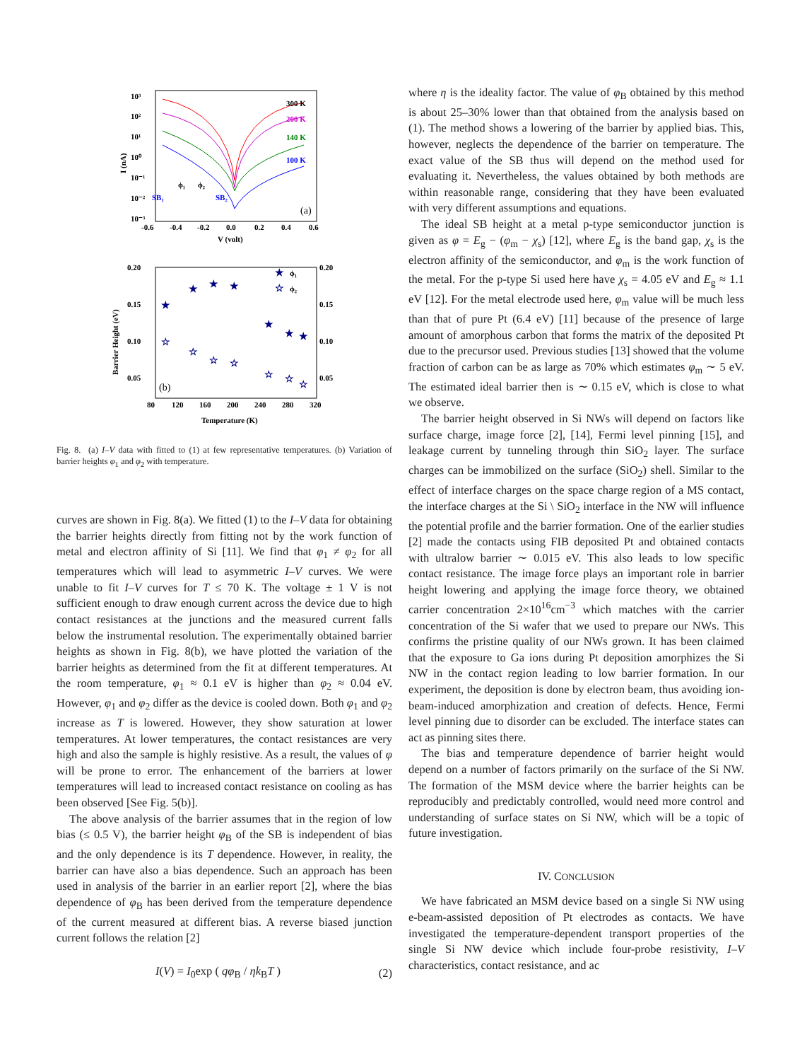10³
10²
10¹
10⁰
10⁻¹
10⁻²
10⁻³
-0.6
-0.4
-0.2
0.0
0.2
0.4
0.6
V (volt)
I (nA)
300 K
200 K
140 K
100 K
ϕ₁
ϕ₂
SB₁
SB₂
(a)
0.20
0.15
0.10
0.05
0.20
0.15
0.10
0.05
80
120
160
200
240
280
320
Temperature (K)
Barrier Height (eV)
★
★
★
★
★
★
★
★
☆
☆
☆
☆
☆
☆
☆
☆
ϕ₁
ϕ₂
(b)
Fig. 8. (a) I–V data with fitted to (1) at few representative temperatures. (b) Variation of barrier heights φ<sub>1</sub> and φ<sub>2</sub> with temperature.
curves are shown in Fig. 8(a). We fitted (1) to the I–V data for obtaining the barrier heights directly from fitting not by the work function of metal and electron affinity of Si [11]. We find that φ<sub>1</sub> ≠ φ<sub>2</sub> for all temperatures which will lead to asymmetric I–V curves. We were unable to fit I–V curves for T ≤ 70 K. The voltage ± 1 V is not sufficient enough to draw enough current across the device due to high contact resistances at the junctions and the measured current falls below the instrumental resolution. The experimentally obtained barrier heights as shown in Fig. 8(b), we have plotted the variation of the barrier heights as determined from the fit at different temperatures. At the room temperature, φ<sub>1</sub> ≈ 0.1 eV is higher than φ<sub>2</sub> ≈ 0.04 eV. However, φ<sub>1</sub> and φ<sub>2</sub> differ as the device is cooled down. Both φ<sub>1</sub> and φ<sub>2</sub> increase as T is lowered. However, they show saturation at lower temperatures. At lower temperatures, the contact resistances are very high and also the sample is highly resistive. As a result, the values of φ will be prone to error. The enhancement of the barriers at lower temperatures will lead to increased contact resistance on cooling as has been observed [See Fig. 5(b)].
The above analysis of the barrier assumes that in the region of low bias (≤ 0.5 V), the barrier height φ<sub>B</sub> of the SB is independent of bias and the only dependence is its T dependence. However, in reality, the barrier can have also a bias dependence. Such an approach has been used in analysis of the barrier in an earlier report [2], where the bias dependence of φ<sub>B</sub> has been derived from the temperature dependence of the current measured at different bias. A reverse biased junction current follows the relation [2]
I(V) = I<sub>0</sub>exp ( qφ<sub>B</sub> / ηk<sub>B</sub>T ) (2)
where η is the ideality factor. The value of φ<sub>B</sub> obtained by this method is about 25–30% lower than that obtained from the analysis based on (1). The method shows a lowering of the barrier by applied bias. This, however, neglects the dependence of the barrier on temperature. The exact value of the SB thus will depend on the method used for evaluating it. Nevertheless, the values obtained by both methods are within reasonable range, considering that they have been evaluated with very different assumptions and equations.
The ideal SB height at a metal p-type semiconductor junction is given as φ = E<sub>g</sub> − (φ<sub>m</sub> − χ<sub>s</sub>) [12], where E<sub>g</sub> is the band gap, χ<sub>s</sub> is the electron affinity of the semiconductor, and φ<sub>m</sub> is the work function of the metal. For the p-type Si used here have χ<sub>s</sub> = 4.05 eV and E<sub>g</sub> ≈ 1.1 eV [12]. For the metal electrode used here, φ<sub>m</sub> value will be much less than that of pure Pt (6.4 eV) [11] because of the presence of large amount of amorphous carbon that forms the matrix of the deposited Pt due to the precursor used. Previous studies [13] showed that the volume fraction of carbon can be as large as 70% which estimates φ<sub>m</sub> ∼ 5 eV. The estimated ideal barrier then is ∼ 0.15 eV, which is close to what we observe.
The barrier height observed in Si NWs will depend on factors like surface charge, image force [2], [14], Fermi level pinning [15], and leakage current by tunneling through thin SiO<sub>2</sub> layer. The surface charges can be immobilized on the surface (SiO<sub>2</sub>) shell. Similar to the effect of interface charges on the space charge region of a MS contact, the interface charges at the Si \ SiO<sub>2</sub> interface in the NW will influence the potential profile and the barrier formation. One of the earlier studies [2] made the contacts using FIB deposited Pt and obtained contacts with ultralow barrier ∼ 0.015 eV. This also leads to low specific contact resistance. The image force plays an important role in barrier height lowering and applying the image force theory, we obtained carrier concentration 2×10<sup>16</sup>cm<sup>−3</sup> which matches with the carrier concentration of the Si wafer that we used to prepare our NWs. This confirms the pristine quality of our NWs grown. It has been claimed that the exposure to Ga ions during Pt deposition amorphizes the Si NW in the contact region leading to low barrier formation. In our experiment, the deposition is done by electron beam, thus avoiding ion-beam-induced amorphization and creation of defects. Hence, Fermi level pinning due to disorder can be excluded. The interface states can act as pinning sites there.
The bias and temperature dependence of barrier height would depend on a number of factors primarily on the surface of the Si NW. The formation of the MSM device where the barrier heights can be reproducibly and predictably controlled, would need more control and understanding of surface states on Si NW, which will be a topic of future investigation.
IV. CONCLUSION
We have fabricated an MSM device based on a single Si NW using e-beam-assisted deposition of Pt electrodes as contacts. We have investigated the temperature-dependent transport properties of the single Si NW device which include four-probe resistivity, I–V characteristics, contact resistance, and ac